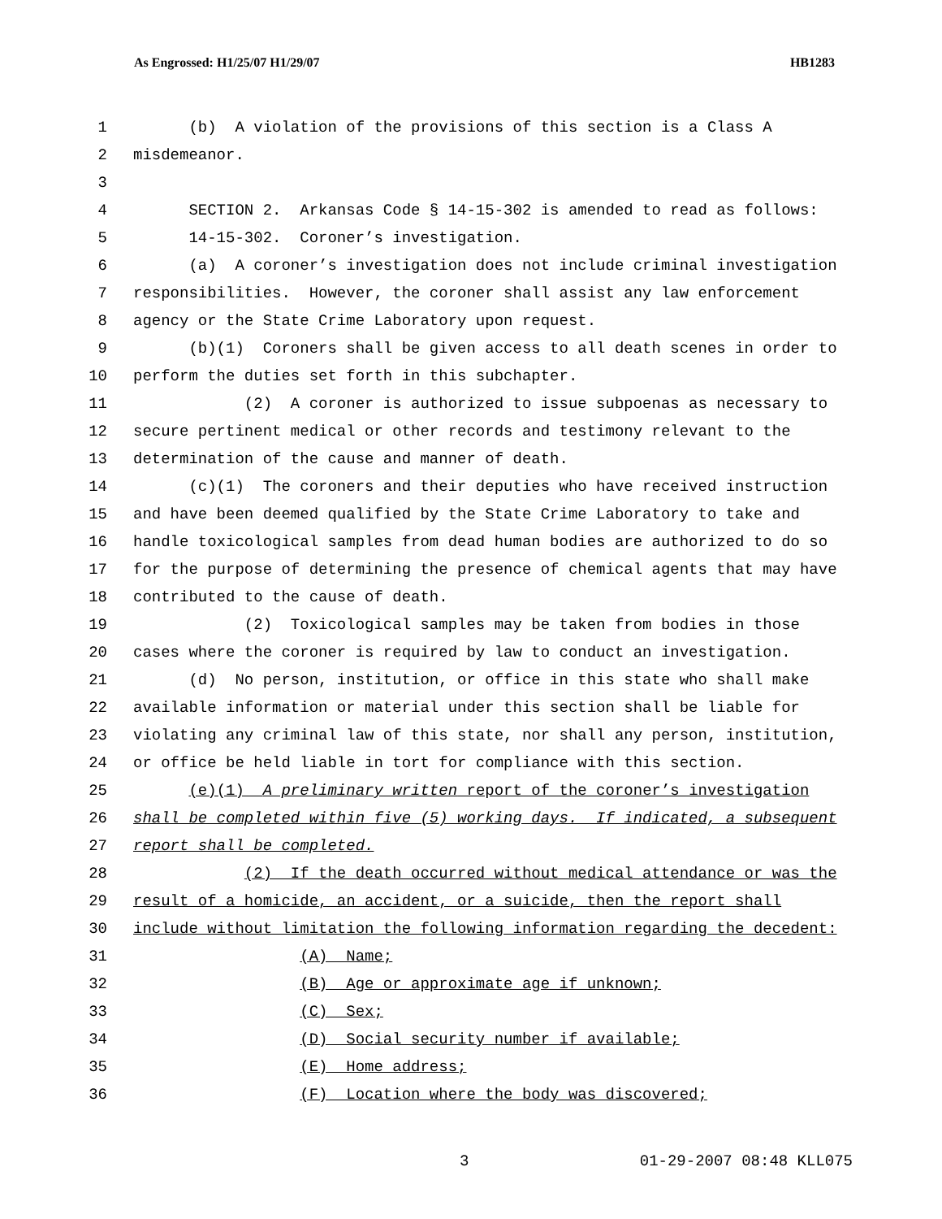As Engrossed: H1/25/07 H1/29/07 HB1283
1 (b) A violation of the provisions of this section is a Class A
2 misdemeanor.
3
4 SECTION 2. Arkansas Code § 14-15-302 is amended to read as follows:
5 14-15-302. Coroner’s investigation.
6 (a) A coroner’s investigation does not include criminal investigation
7 responsibilities. However, the coroner shall assist any law enforcement
8 agency or the State Crime Laboratory upon request.
9 (b)(1) Coroners shall be given access to all death scenes in order to
10 perform the duties set forth in this subchapter.
11 (2) A coroner is authorized to issue subpoenas as necessary to
12 secure pertinent medical or other records and testimony relevant to the
13 determination of the cause and manner of death.
14 (c)(1) The coroners and their deputies who have received instruction
15 and have been deemed qualified by the State Crime Laboratory to take and
16 handle toxicological samples from dead human bodies are authorized to do so
17 for the purpose of determining the presence of chemical agents that may have
18 contributed to the cause of death.
19 (2) Toxicological samples may be taken from bodies in those
20 cases where the coroner is required by law to conduct an investigation.
21 (d) No person, institution, or office in this state who shall make
22 available information or material under this section shall be liable for
23 violating any criminal law of this state, nor shall any person, institution,
24 or office be held liable in tort for compliance with this section.
25 (e)(1) A preliminary written report of the coroner’s investigation
26 shall be completed within five (5) working days. If indicated, a subsequent
27 report shall be completed.
28 (2) If the death occurred without medical attendance or was the
29 result of a homicide, an accident, or a suicide, then the report shall
30 include without limitation the following information regarding the decedent:
31 (A) Name;
32 (B) Age or approximate age if unknown;
33 (C) Sex;
34 (D) Social security number if available;
35 (E) Home address;
36 (F) Location where the body was discovered;
3 01-29-2007 08:48 KLL075